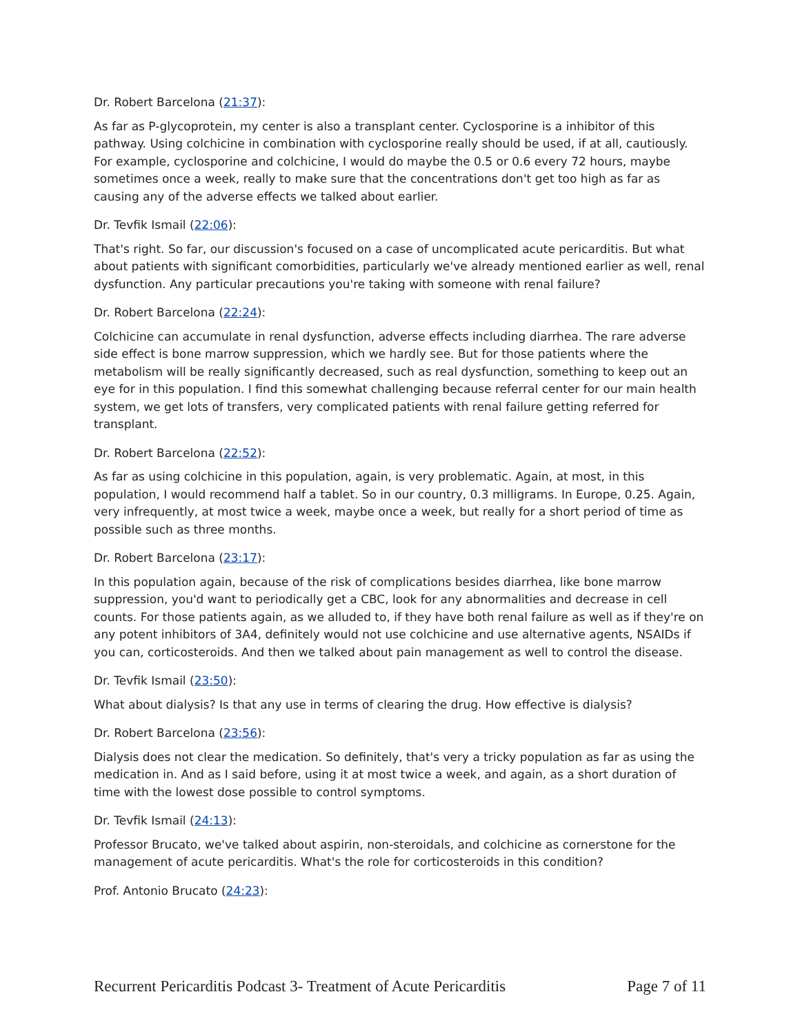Dr. Robert Barcelona (21:37):
As far as P-glycoprotein, my center is also a transplant center. Cyclosporine is a inhibitor of this pathway. Using colchicine in combination with cyclosporine really should be used, if at all, cautiously. For example, cyclosporine and colchicine, I would do maybe the 0.5 or 0.6 every 72 hours, maybe sometimes once a week, really to make sure that the concentrations don't get too high as far as causing any of the adverse effects we talked about earlier.
Dr. Tevfik Ismail (22:06):
That's right. So far, our discussion's focused on a case of uncomplicated acute pericarditis. But what about patients with significant comorbidities, particularly we've already mentioned earlier as well, renal dysfunction. Any particular precautions you're taking with someone with renal failure?
Dr. Robert Barcelona (22:24):
Colchicine can accumulate in renal dysfunction, adverse effects including diarrhea. The rare adverse side effect is bone marrow suppression, which we hardly see. But for those patients where the metabolism will be really significantly decreased, such as real dysfunction, something to keep out an eye for in this population. I find this somewhat challenging because referral center for our main health system, we get lots of transfers, very complicated patients with renal failure getting referred for transplant.
Dr. Robert Barcelona (22:52):
As far as using colchicine in this population, again, is very problematic. Again, at most, in this population, I would recommend half a tablet. So in our country, 0.3 milligrams. In Europe, 0.25. Again, very infrequently, at most twice a week, maybe once a week, but really for a short period of time as possible such as three months.
Dr. Robert Barcelona (23:17):
In this population again, because of the risk of complications besides diarrhea, like bone marrow suppression, you'd want to periodically get a CBC, look for any abnormalities and decrease in cell counts. For those patients again, as we alluded to, if they have both renal failure as well as if they're on any potent inhibitors of 3A4, definitely would not use colchicine and use alternative agents, NSAIDs if you can, corticosteroids. And then we talked about pain management as well to control the disease.
Dr. Tevfik Ismail (23:50):
What about dialysis? Is that any use in terms of clearing the drug. How effective is dialysis?
Dr. Robert Barcelona (23:56):
Dialysis does not clear the medication. So definitely, that's very a tricky population as far as using the medication in. And as I said before, using it at most twice a week, and again, as a short duration of time with the lowest dose possible to control symptoms.
Dr. Tevfik Ismail (24:13):
Professor Brucato, we've talked about aspirin, non-steroidals, and colchicine as cornerstone for the management of acute pericarditis. What's the role for corticosteroids in this condition?
Prof. Antonio Brucato (24:23):
Recurrent Pericarditis Podcast 3- Treatment of Acute Pericarditis Page 7 of 11